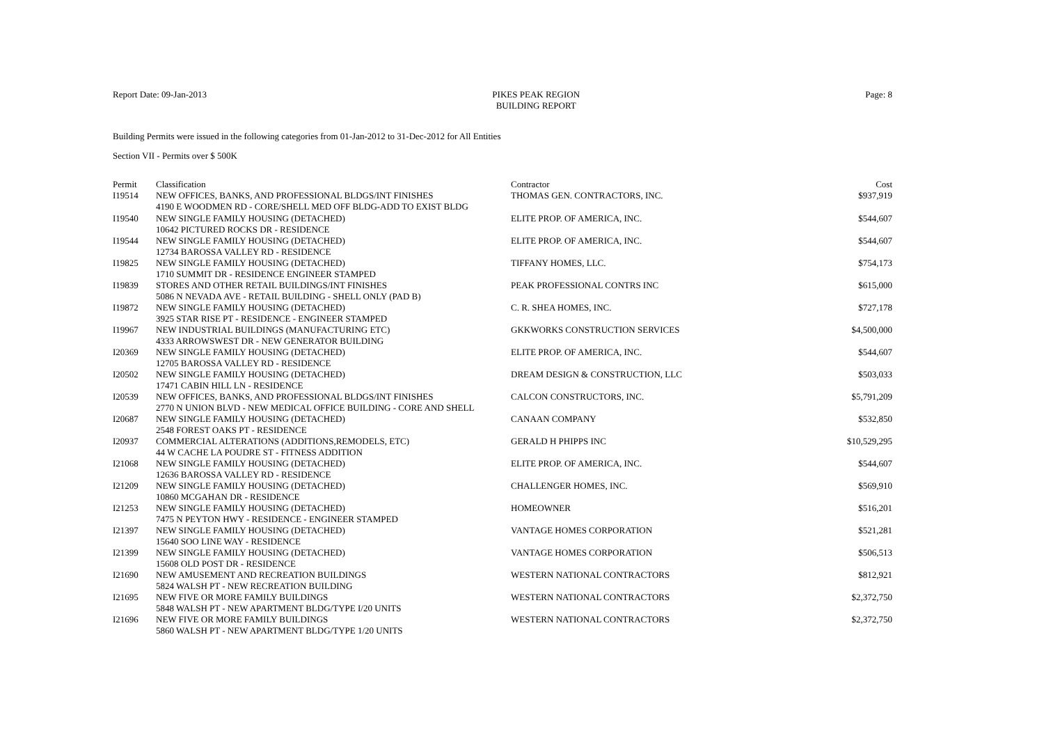Report Date: 09-Jan-2013 PIKES PEAK REGION
BUILDING REPORT Page: 8
Building Permits were issued in the following categories from 01-Jan-2012 to 31-Dec-2012 for All Entities
Section VII - Permits over $ 500K
| Permit | Classification | Contractor | Cost |
| --- | --- | --- | --- |
| I19514 | NEW OFFICES, BANKS, AND PROFESSIONAL BLDGS/INT FINISHES | THOMAS GEN. CONTRACTORS, INC. | $937,919 |
| | 4190 E WOODMEN RD - CORE/SHELL MED OFF BLDG-ADD TO EXIST BLDG | | |
| I19540 | NEW SINGLE FAMILY HOUSING (DETACHED) | ELITE PROP. OF AMERICA, INC. | $544,607 |
| | 10642 PICTURED ROCKS DR - RESIDENCE | | |
| I19544 | NEW SINGLE FAMILY HOUSING (DETACHED) | ELITE PROP. OF AMERICA, INC. | $544,607 |
| | 12734 BAROSSA VALLEY RD - RESIDENCE | | |
| I19825 | NEW SINGLE FAMILY HOUSING (DETACHED) | TIFFANY HOMES, LLC. | $754,173 |
| | 1710 SUMMIT DR - RESIDENCE ENGINEER STAMPED | | |
| I19839 | STORES AND OTHER RETAIL BUILDINGS/INT FINISHES | PEAK PROFESSIONAL CONTRS INC | $615,000 |
| | 5086 N NEVADA AVE - RETAIL BUILDING - SHELL ONLY (PAD B) | | |
| I19872 | NEW SINGLE FAMILY HOUSING (DETACHED) | C. R. SHEA HOMES, INC. | $727,178 |
| | 3925 STAR RISE PT - RESIDENCE - ENGINEER STAMPED | | |
| I19967 | NEW INDUSTRIAL BUILDINGS (MANUFACTURING ETC) | GKKWORKS CONSTRUCTION SERVICES | $4,500,000 |
| | 4333 ARROWSWEST DR - NEW GENERATOR BUILDING | | |
| I20369 | NEW SINGLE FAMILY HOUSING (DETACHED) | ELITE PROP. OF AMERICA, INC. | $544,607 |
| | 12705 BAROSSA VALLEY RD - RESIDENCE | | |
| I20502 | NEW SINGLE FAMILY HOUSING (DETACHED) | DREAM DESIGN & CONSTRUCTION, LLC | $503,033 |
| | 17471 CABIN HILL LN - RESIDENCE | | |
| I20539 | NEW OFFICES, BANKS, AND PROFESSIONAL BLDGS/INT FINISHES | CALCON CONSTRUCTORS, INC. | $5,791,209 |
| | 2770 N UNION BLVD - NEW MEDICAL OFFICE BUILDING - CORE AND SHELL | | |
| I20687 | NEW SINGLE FAMILY HOUSING (DETACHED) | CANAAN COMPANY | $532,850 |
| | 2548 FOREST OAKS PT - RESIDENCE | | |
| I20937 | COMMERCIAL ALTERATIONS (ADDITIONS,REMODELS, ETC) | GERALD H PHIPPS INC | $10,529,295 |
| | 44 W CACHE LA POUDRE ST - FITNESS ADDITION | | |
| I21068 | NEW SINGLE FAMILY HOUSING (DETACHED) | ELITE PROP. OF AMERICA, INC. | $544,607 |
| | 12636 BAROSSA VALLEY RD - RESIDENCE | | |
| I21209 | NEW SINGLE FAMILY HOUSING (DETACHED) | CHALLENGER HOMES, INC. | $569,910 |
| | 10860 MCGAHAN DR - RESIDENCE | | |
| I21253 | NEW SINGLE FAMILY HOUSING (DETACHED) | HOMEOWNER | $516,201 |
| | 7475 N PEYTON HWY - RESIDENCE - ENGINEER STAMPED | | |
| I21397 | NEW SINGLE FAMILY HOUSING (DETACHED) | VANTAGE HOMES CORPORATION | $521,281 |
| | 15640 SOO LINE WAY - RESIDENCE | | |
| I21399 | NEW SINGLE FAMILY HOUSING (DETACHED) | VANTAGE HOMES CORPORATION | $506,513 |
| | 15608 OLD POST DR - RESIDENCE | | |
| I21690 | NEW AMUSEMENT AND RECREATION BUILDINGS | WESTERN NATIONAL CONTRACTORS | $812,921 |
| | 5824 WALSH PT - NEW RECREATION BUILDING | | |
| I21695 | NEW FIVE OR MORE FAMILY BUILDINGS | WESTERN NATIONAL CONTRACTORS | $2,372,750 |
| | 5848 WALSH PT - NEW APARTMENT BLDG/TYPE I/20 UNITS | | |
| I21696 | NEW FIVE OR MORE FAMILY BUILDINGS | WESTERN NATIONAL CONTRACTORS | $2,372,750 |
| | 5860 WALSH PT - NEW APARTMENT BLDG/TYPE 1/20 UNITS | | |